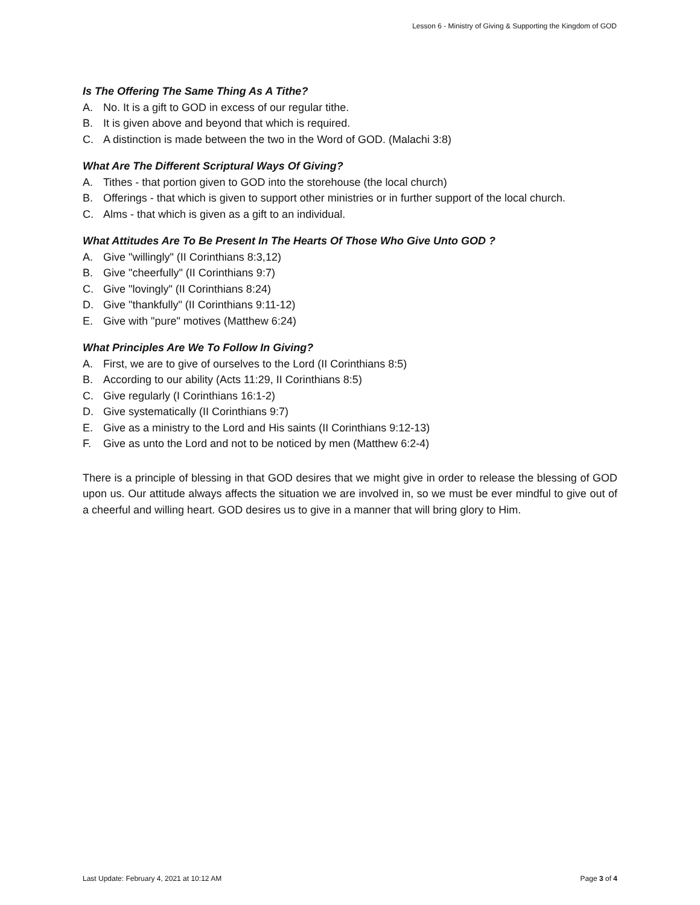Lesson 6 - Ministry of Giving & Supporting the Kingdom of GOD
Is The Offering The Same Thing As A Tithe?
A. No. It is a gift to GOD in excess of our regular tithe.
B. It is given above and beyond that which is required.
C. A distinction is made between the two in the Word of GOD. (Malachi 3:8)
What Are The Different Scriptural Ways Of Giving?
A. Tithes - that portion given to GOD into the storehouse (the local church)
B. Offerings - that which is given to support other ministries or in further support of the local church.
C. Alms - that which is given as a gift to an individual.
What Attitudes Are To Be Present In The Hearts Of Those Who Give Unto GOD ?
A. Give "willingly" (II Corinthians 8:3,12)
B. Give "cheerfully" (II Corinthians 9:7)
C. Give "lovingly" (II Corinthians 8:24)
D. Give "thankfully" (II Corinthians 9:11-12)
E. Give with "pure" motives (Matthew 6:24)
What Principles Are We To Follow In Giving?
A. First, we are to give of ourselves to the Lord (II Corinthians 8:5)
B. According to our ability (Acts 11:29, II Corinthians 8:5)
C. Give regularly (I Corinthians 16:1-2)
D. Give systematically (II Corinthians 9:7)
E. Give as a ministry to the Lord and His saints (II Corinthians 9:12-13)
F. Give as unto the Lord and not to be noticed by men (Matthew 6:2-4)
There is a principle of blessing in that GOD desires that we might give in order to release the blessing of GOD upon us. Our attitude always affects the situation we are involved in, so we must be ever mindful to give out of a cheerful and willing heart. GOD desires us to give in a manner that will bring glory to Him.
Last Update: February 4, 2021 at 10:12 AM Page 3 of 4